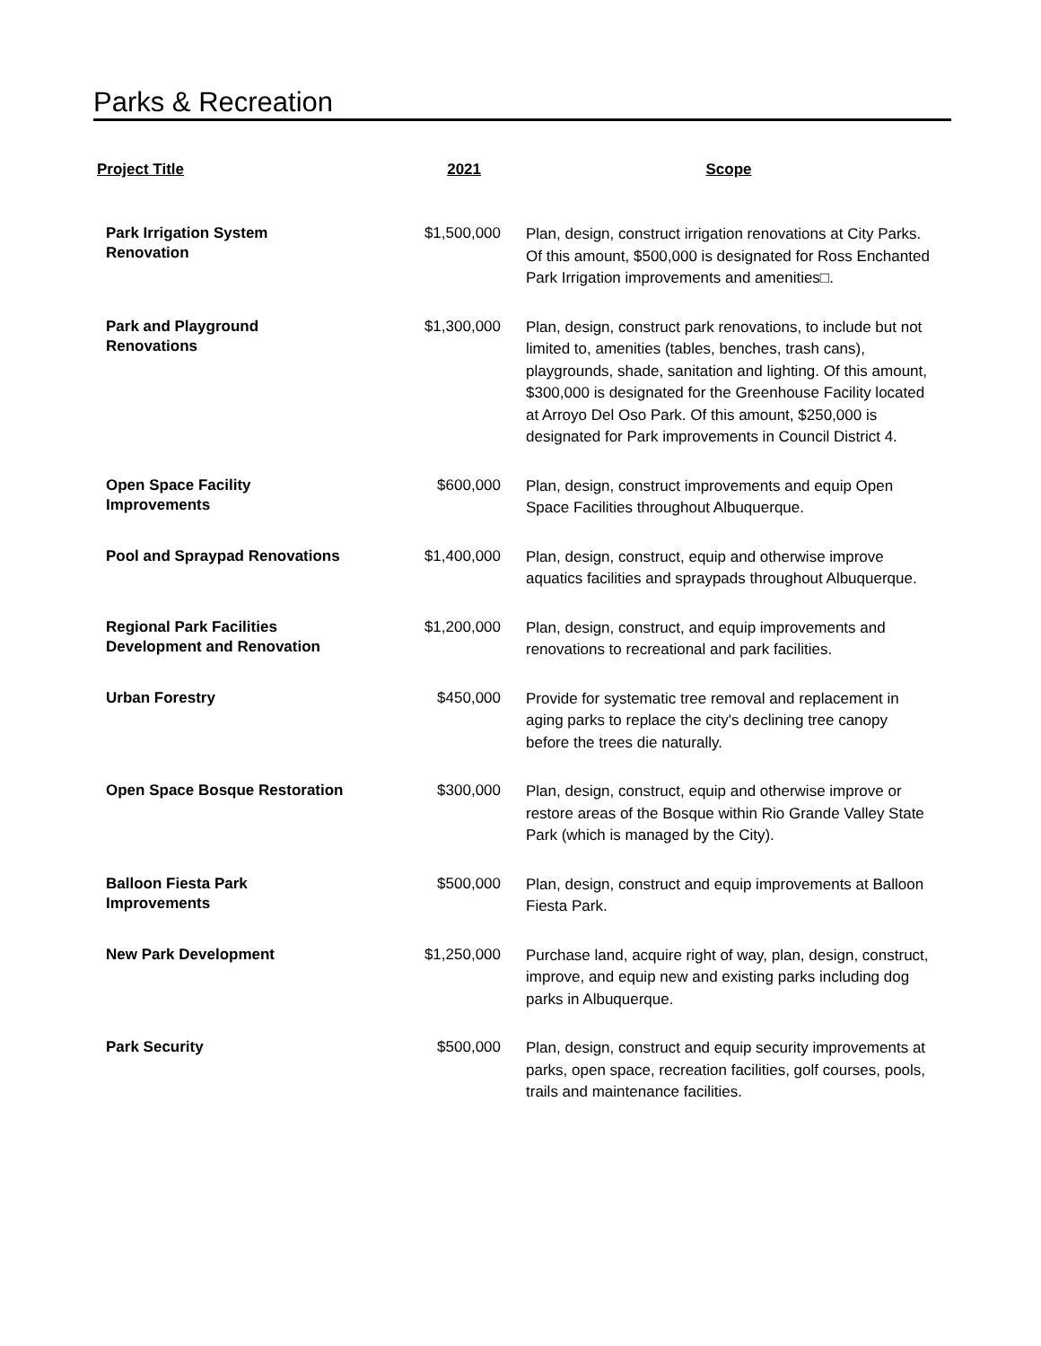Parks & Recreation
| Project Title | 2021 | Scope |
| --- | --- | --- |
| Park Irrigation System Renovation | $1,500,000 | Plan, design, construct irrigation renovations at City Parks. Of this amount, $500,000 is designated for Ross Enchanted Park Irrigation improvements and amenities□. |
| Park and Playground Renovations | $1,300,000 | Plan, design, construct park renovations, to include but not limited to, amenities (tables, benches, trash cans), playgrounds, shade, sanitation and lighting. Of this amount, $300,000 is designated for the Greenhouse Facility located at Arroyo Del Oso Park. Of this amount, $250,000 is designated for Park improvements in Council District 4. |
| Open Space Facility Improvements | $600,000 | Plan, design, construct improvements and equip Open Space Facilities throughout Albuquerque. |
| Pool and Spraypad Renovations | $1,400,000 | Plan, design, construct, equip and otherwise improve aquatics facilities and spraypads throughout Albuquerque. |
| Regional Park Facilities Development and Renovation | $1,200,000 | Plan, design, construct, and equip improvements and renovations to recreational and park facilities. |
| Urban Forestry | $450,000 | Provide for systematic tree removal and replacement in aging parks to replace the city's declining tree canopy before the trees die naturally. |
| Open Space Bosque Restoration | $300,000 | Plan, design, construct, equip and otherwise improve or restore areas of the Bosque within Rio Grande Valley State Park (which is managed by the City). |
| Balloon Fiesta Park Improvements | $500,000 | Plan, design, construct and equip improvements at Balloon Fiesta Park. |
| New Park Development | $1,250,000 | Purchase land, acquire right of way, plan, design, construct, improve, and equip new and existing parks including dog parks in Albuquerque. |
| Park Security | $500,000 | Plan, design, construct and equip security improvements at parks, open space, recreation facilities, golf courses, pools, trails and maintenance facilities. |